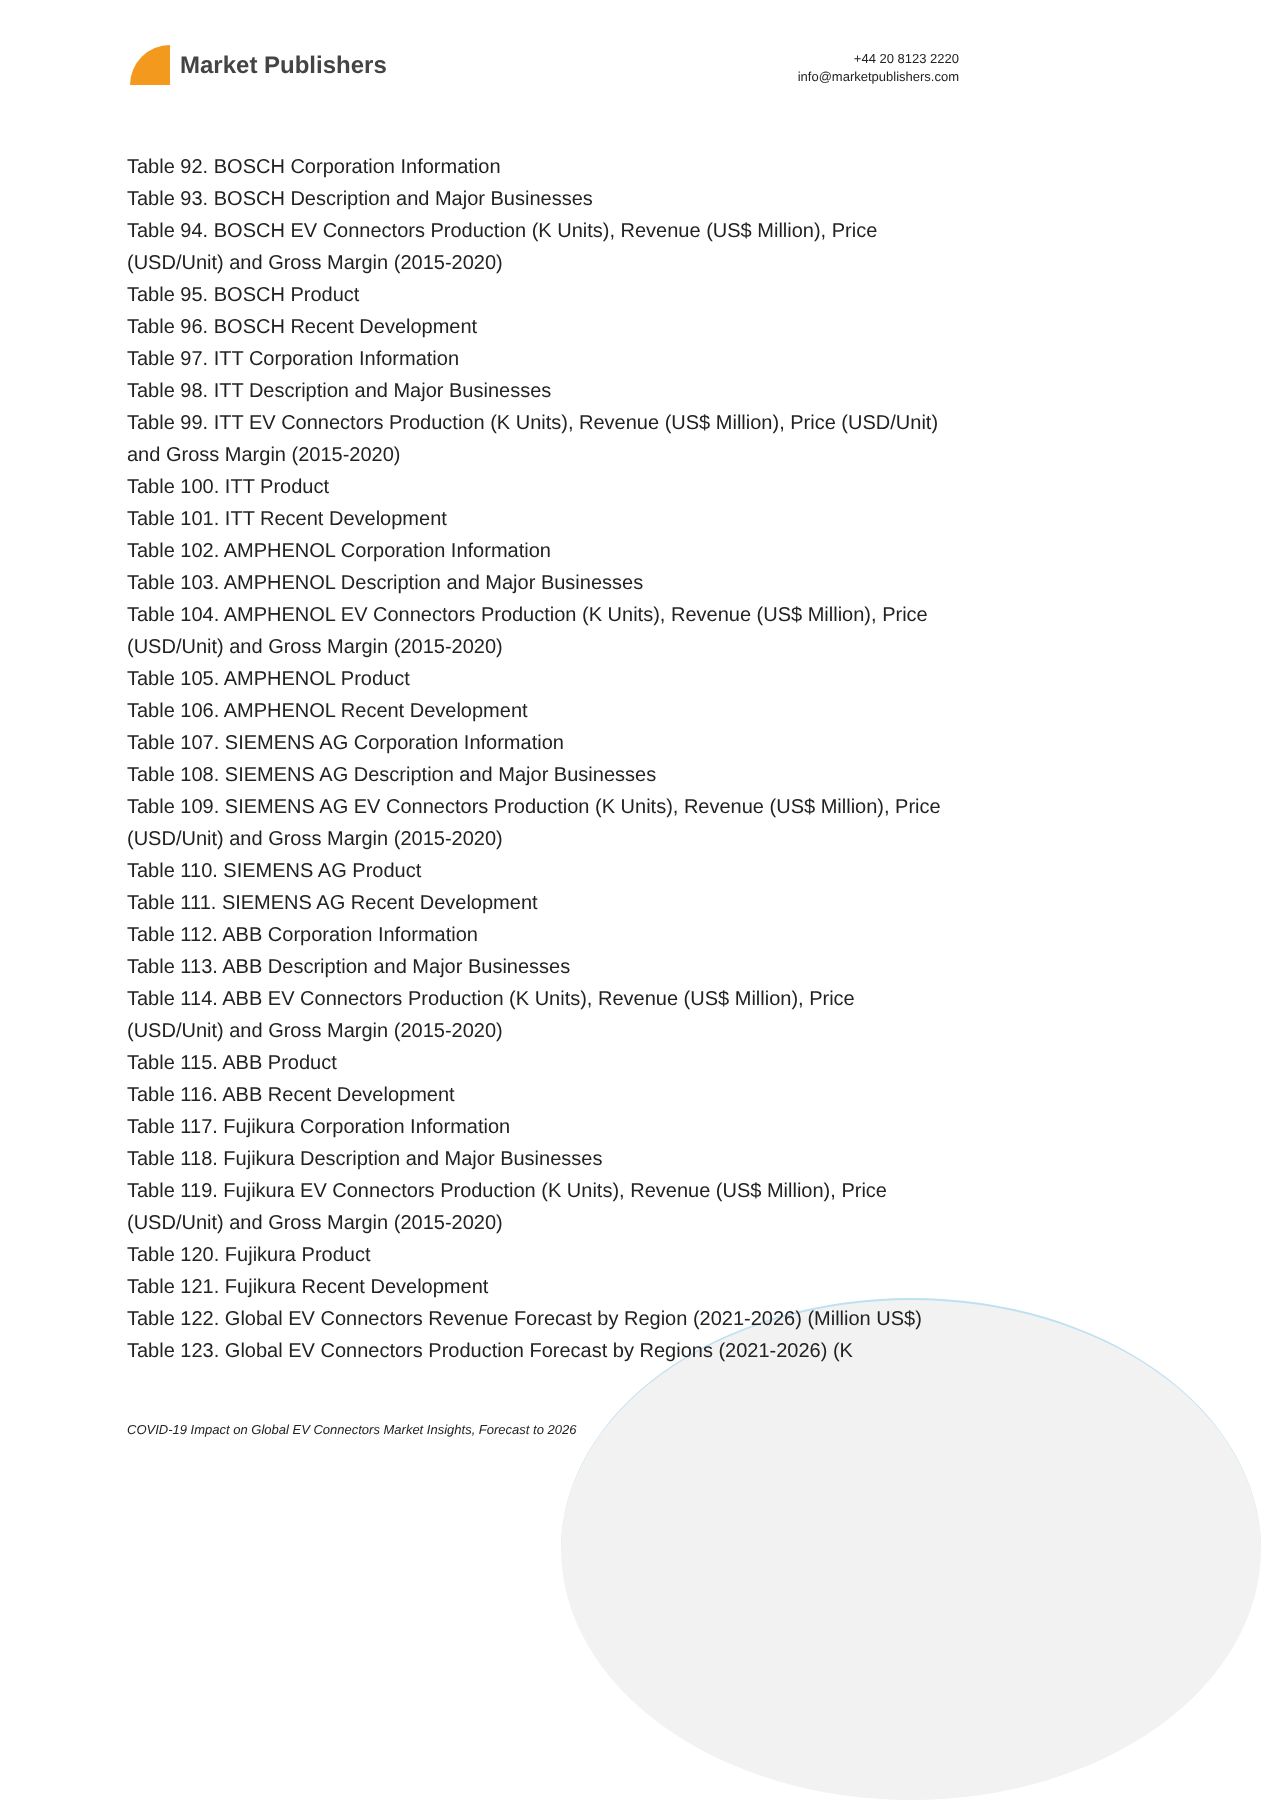Market Publishers
+44 20 8123 2220
info@marketpublishers.com
Table 92. BOSCH Corporation Information
Table 93. BOSCH Description and Major Businesses
Table 94. BOSCH EV Connectors Production (K Units), Revenue (US$ Million), Price (USD/Unit) and Gross Margin (2015-2020)
Table 95. BOSCH Product
Table 96. BOSCH Recent Development
Table 97. ITT Corporation Information
Table 98. ITT Description and Major Businesses
Table 99. ITT EV Connectors Production (K Units), Revenue (US$ Million), Price (USD/Unit) and Gross Margin (2015-2020)
Table 100. ITT Product
Table 101. ITT Recent Development
Table 102. AMPHENOL Corporation Information
Table 103. AMPHENOL Description and Major Businesses
Table 104. AMPHENOL EV Connectors Production (K Units), Revenue (US$ Million), Price (USD/Unit) and Gross Margin (2015-2020)
Table 105. AMPHENOL Product
Table 106. AMPHENOL Recent Development
Table 107. SIEMENS AG Corporation Information
Table 108. SIEMENS AG Description and Major Businesses
Table 109. SIEMENS AG EV Connectors Production (K Units), Revenue (US$ Million), Price (USD/Unit) and Gross Margin (2015-2020)
Table 110. SIEMENS AG Product
Table 111. SIEMENS AG Recent Development
Table 112. ABB Corporation Information
Table 113. ABB Description and Major Businesses
Table 114. ABB EV Connectors Production (K Units), Revenue (US$ Million), Price (USD/Unit) and Gross Margin (2015-2020)
Table 115. ABB Product
Table 116. ABB Recent Development
Table 117. Fujikura Corporation Information
Table 118. Fujikura Description and Major Businesses
Table 119. Fujikura EV Connectors Production (K Units), Revenue (US$ Million), Price (USD/Unit) and Gross Margin (2015-2020)
Table 120. Fujikura Product
Table 121. Fujikura Recent Development
Table 122. Global EV Connectors Revenue Forecast by Region (2021-2026) (Million US$)
Table 123. Global EV Connectors Production Forecast by Regions (2021-2026) (K
COVID-19 Impact on Global EV Connectors Market Insights, Forecast to 2026